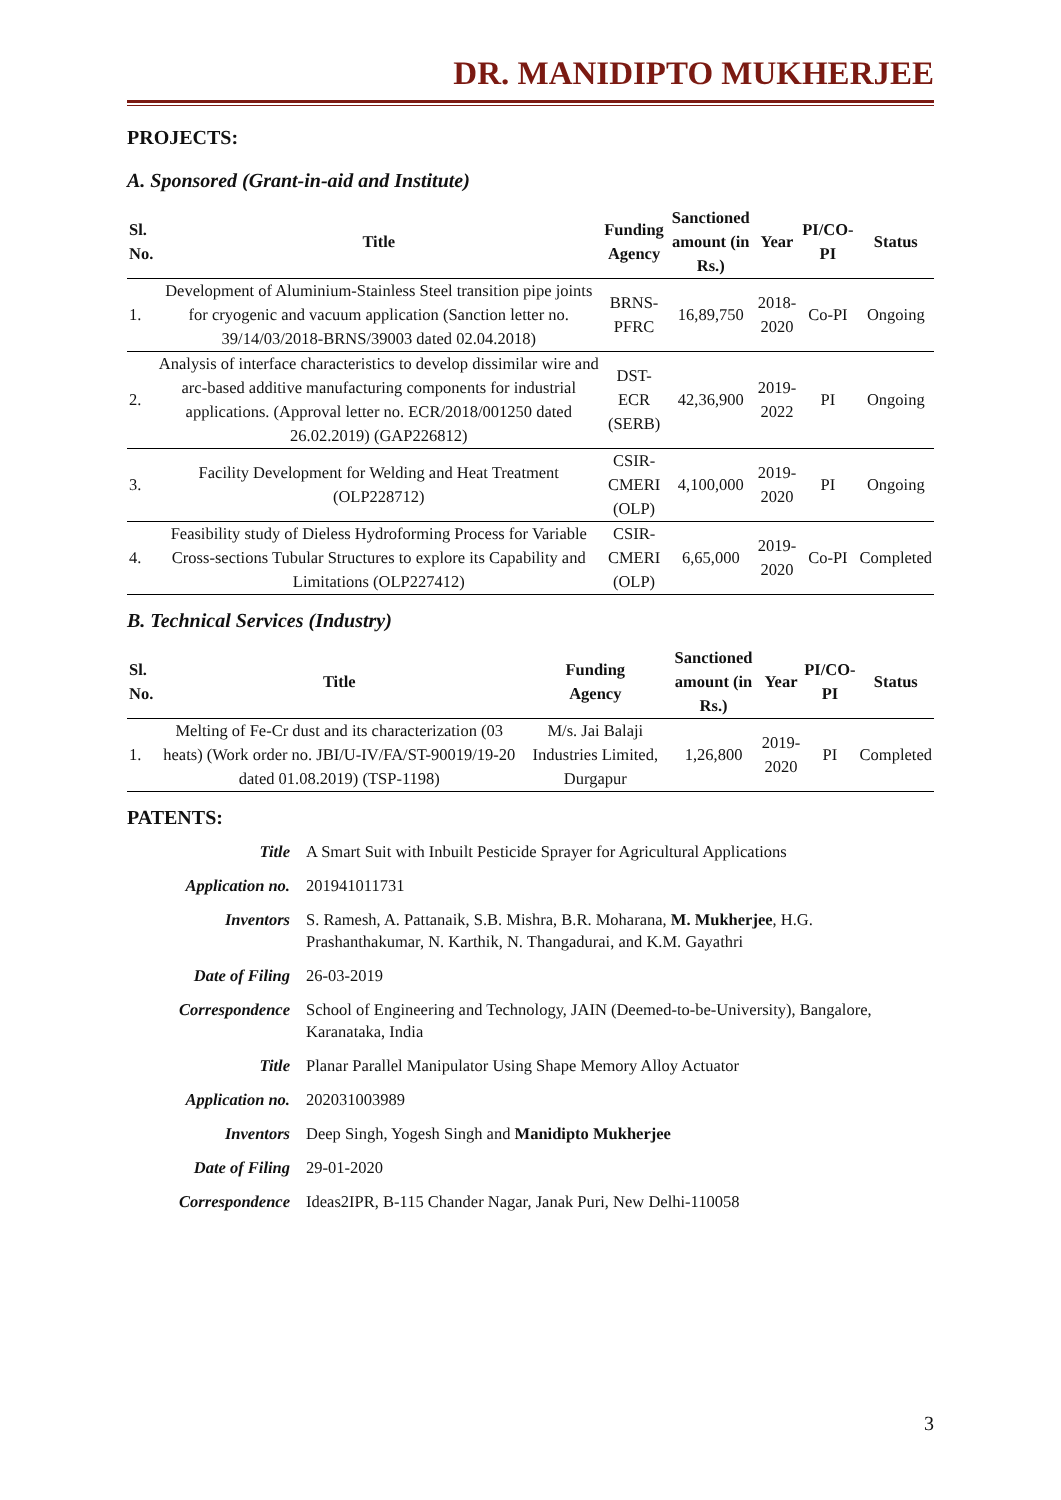DR. MANIDIPTO MUKHERJEE
PROJECTS:
A. Sponsored (Grant-in-aid and Institute)
| Sl. No. | Title | Funding Agency | Sanctioned amount (in Rs.) | Year | PI/CO-PI | Status |
| --- | --- | --- | --- | --- | --- | --- |
| 1. | Development of Aluminium-Stainless Steel transition pipe joints for cryogenic and vacuum application (Sanction letter no. 39/14/03/2018-BRNS/39003 dated 02.04.2018) | BRNS- PFRC | 16,89,750 | 2018- 2020 | Co-PI | Ongoing |
| 2. | Analysis of interface characteristics to develop dissimilar wire and arc-based additive manufacturing components for industrial applications. (Approval letter no. ECR/2018/001250 dated 26.02.2019) (GAP226812) | DST- ECR (SERB) | 42,36,900 | 2019- 2022 | PI | Ongoing |
| 3. | Facility Development for Welding and Heat Treatment (OLP228712) | CSIR- CMERI (OLP) | 4,100,000 | 2019- 2020 | PI | Ongoing |
| 4. | Feasibility study of Dieless Hydroforming Process for Variable Cross-sections Tubular Structures to explore its Capability and Limitations (OLP227412) | CSIR- CMERI (OLP) | 6,65,000 | 2019- 2020 | Co-PI | Completed |
B. Technical Services (Industry)
| Sl. No. | Title | Funding Agency | Sanctioned amount (in Rs.) | Year | PI/CO- PI | Status |
| --- | --- | --- | --- | --- | --- | --- |
| 1. | Melting of Fe-Cr dust and its characterization (03 heats) (Work order no. JBI/U-IV/FA/ST-90019/19-20 dated 01.08.2019) (TSP-1198) | M/s. Jai Balaji Industries Limited, Durgapur | 1,26,800 | 2019- 2020 | PI | Completed |
PATENTS:
| Title | A Smart Suit with Inbuilt Pesticide Sprayer for Agricultural Applications |
| Application no. | 201941011731 |
| Inventors | S. Ramesh, A. Pattanaik, S.B. Mishra, B.R. Moharana, M. Mukherjee , H.G. Prashanthakumar, N. Karthik, N. Thangadurai, and K.M. Gayathri |
| Date of Filing | 26-03-2019 |
| Correspondence | School of Engineering and Technology, JAIN (Deemed-to-be-University), Bangalore, Karanataka, India |
| Title | Planar Parallel Manipulator Using Shape Memory Alloy Actuator |
| Application no. | 202031003989 |
| Inventors | Deep Singh, Yogesh Singh and Manidipto Mukherjee |
| Date of Filing | 29-01-2020 |
| Correspondence | Ideas2IPR, B-115 Chander Nagar, Janak Puri, New Delhi-110058 |
3